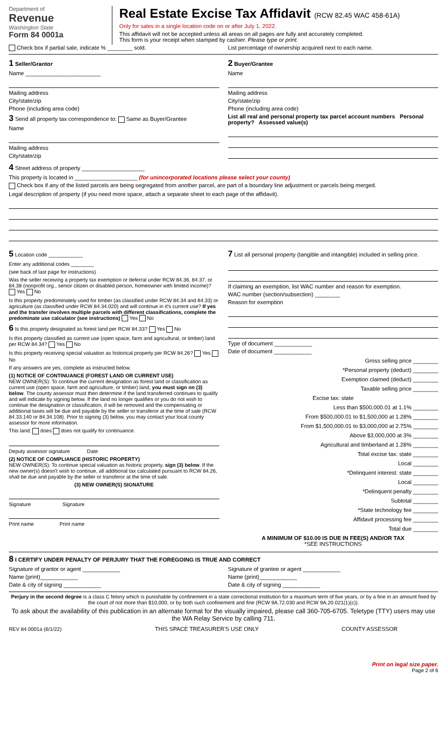Department of
Revenue
Washington State
Form 84 0001a
Real Estate Excise Tax Affidavit (RCW 82.45 WAC 458-61A)
Only for sales in a single location code on or after July 1, 2022.
This affidavit will not be accepted unless all areas on all pages are fully and accurately completed.
This form is your receipt when stamped by cashier. Please type or print.
Check box if partial sale, indicate % ________ sold.
List percentage of ownership acquired next to each name.
1 Seller/Grantor
Name ________________________
Mailing address
City/state/zip
Phone (including area code)
3 Send all property tax correspondence to: Same as Buyer/Grantee
Name
Mailing address
City/state/zip
2 Buyer/Grantee
Name
Mailing address
City/state/zip
Phone (including area code)
List all real and personal property tax parcel account numbers Personal property? Assessed value(s)
4 Street address of property ____________________
This property is located in ____________________ (for unincorporated locations please select your county)
Check box if any of the listed parcels are being segregated from another parcel, are part of a boundary line adjustment or parcels being merged.
Legal description of property (if you need more space, attach a separate sheet to each page of the affidavit).
5 Location code ____________
Enter any additional codes ________
(see back of last page for instructions)
Was the seller receiving a property tax exemption or deferral under RCW 84.36, 84.37, or 84.38 (nonprofit org., senior citizen or disabled person, homeowner with limited income)? Yes No
Is this property predominately used for timber (as classified under RCW 84.34 and 84.33) or agriculture (as classified under RCW 84.34.020) and will continue in it's current use? If yes and the transfer involves multiple parcels with different classifications, complete the predominate use calculator (see instructions) Yes No
6 Is this property designated as forest land per RCW 84.33? Yes No
Is this property classified as current use (open space, farm and agricultural, or timber) land per RCW 84.34? Yes No
Is this property receiving special valuation as historical property per RCW 84.26? Yes No
If any answers are yes, complete as instructed below.
(1) NOTICE OF CONTINUANCE (FOREST LAND OR CURRENT USE)
NEW OWNER(S): To continue the current designation as forest land or classification as current use (open space, farm and agriculture, or timber) land, you must sign on (3) below. The county assessor must then determine if the land transferred continues to qualify and will indicate by signing below. If the land no longer qualifies or you do not wish to continue the designation or classification, it will be removed and the compensating or additional taxes will be due and payable by the seller or transferor at the time of sale (RCW 84.33.140 or 84.34.108). Prior to signing (3) below, you may contact your local county assessor for more information.
This land: does does not qualify for continuance.
Deputy assessor signature Date
(2) NOTICE OF COMPLIANCE (HISTORIC PROPERTY)
NEW OWNER(S): To continue special valuation as historic property, sign (3) below. If the new owner(s) doesn't wish to continue, all additional tax calculated pursuant to RCW 84.26, shall be due and payable by the seller or transferor at the time of sale.
(3) NEW OWNER(S) SIGNATURE
Signature Signature
Print name Print name
7 List all personal property (tangible and intangible) included in selling price.
If claiming an exemption, list WAC number and reason for exemption.
WAC number (section/subsection) ________
Reason for exemption
Type of document ____________
Date of document ____________
Gross selling price ________
*Personal property (deduct) ________
Exemption claimed (deduct) ________
Taxable selling price ________
Excise tax: state
Less than $500,000.01 at 1.1% ________
From $500,000.01 to $1,500,000 at 1.28% ________
From $1,500,000.01 to $3,000,000 at 2.75% ________
Above $3,000,000 at 3% ________
Agricultural and timberland at 1.28% ________
Total excise tax: state ________
Local ________
*Delinquent interest: state ________
Local ________
*Delinquent penalty ________
Subtotal ________
*State technology fee ________
Affidavit processing fee ________
Total due ________
A MINIMUM OF $10.00 IS DUE IN FEE(S) AND/OR TAX
*SEE INSTRUCTIONS
8 I CERTIFY UNDER PENALTY OF PERJURY THAT THE FOREGOING IS TRUE AND CORRECT
Signature of grantor or agent ____________
Name (print)____________
Date & city of signing ____________
Signature of grantee or agent ____________
Name (print)____________
Date & city of signing ____________
Perjury in the second degree is a class C felony which is punishable by confinement in a state correctional institution for a maximum term of five years, or by a fine in an amount fixed by the court of not more than $10,000, or by both such confinement and fine (RCW 9A.72.030 and RCW 9A.20.021(1)(c)).
To ask about the availability of this publication in an alternate format for the visually impaired, please call 360-705-6705. Teletype (TTY) users may use the WA Relay Service by calling 711.
REV 84 0001a (6/1/22) THIS SPACE TREASURER'S USE ONLY
COUNTY ASSESSOR
Print on legal size paper.
Page 2 of 6